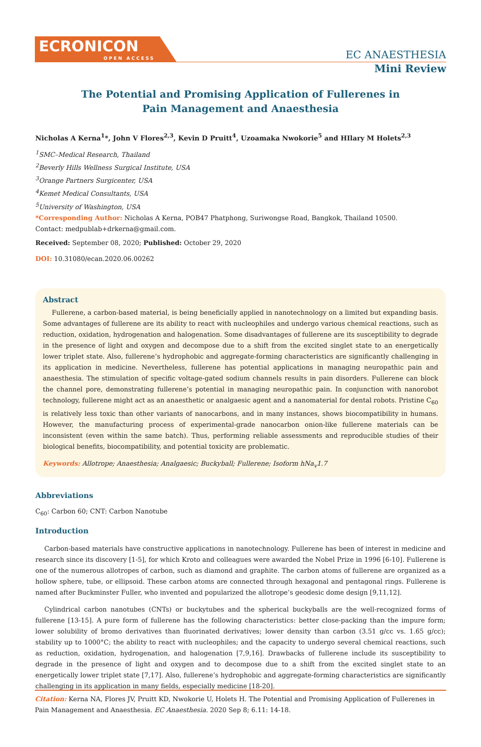ECRONICON
OPEN ACCESS
EC ANAESTHESIA
Mini Review
The Potential and Promising Application of Fullerenes in Pain Management and Anaesthesia
Nicholas A Kerna<sup>1</sup>*, John V Flores<sup>2,3</sup>, Kevin D Pruitt<sup>4</sup>, Uzoamaka Nwokorie<sup>5</sup> and HIlary M Holets<sup>2,3</sup>
<sup>1</sup> SMC–Medical Research, Thailand
<sup>2</sup> Beverly Hills Wellness Surgical Institute, USA
<sup>3</sup> Orange Partners Surgicenter, USA
<sup>4</sup> Kemet Medical Consultants, USA
<sup>5</sup> University of Washington, USA
*Corresponding Author: Nicholas A Kerna, POB47 Phatphong, Suriwongse Road, Bangkok, Thailand 10500.
Contact: medpublab+drkerna@gmail.com.
Received: September 08, 2020; Published: October 29, 2020
DOI: 10.31080/ecan.2020.06.00262
Abstract
Fullerene, a carbon-based material, is being beneficially applied in nanotechnology on a limited but expanding basis. Some advantages of fullerene are its ability to react with nucleophiles and undergo various chemical reactions, such as reduction, oxidation, hydrogenation and halogenation. Some disadvantages of fullerene are its susceptibility to degrade in the presence of light and oxygen and decompose due to a shift from the excited singlet state to an energetically lower triplet state. Also, fullerene’s hydrophobic and aggregate-forming characteristics are significantly challenging in its application in medicine. Nevertheless, fullerene has potential applications in managing neuropathic pain and anaesthesia. The stimulation of specific voltage-gated sodium channels results in pain disorders. Fullerene can block the channel pore, demonstrating fullerene’s potential in managing neuropathic pain. In conjunction with nanorobot technology, fullerene might act as an anaesthetic or analgaesic agent and a nanomaterial for dental robots. Pristine C<sub>60</sub> is relatively less toxic than other variants of nanocarbons, and in many instances, shows biocompatibility in humans. However, the manufacturing process of experimental-grade nanocarbon onion-like fullerene materials can be inconsistent (even within the same batch). Thus, performing reliable assessments and reproducible studies of their biological benefits, biocompatibility, and potential toxicity are problematic.
Keywords: Allotrope; Anaesthesia; Analgaesic; Buckyball; Fullerene; Isoform hNa<sub>v</sub>1.7
Abbreviations
C<sub>60</sub>: Carbon 60; CNT: Carbon Nanotube
Introduction
Carbon-based materials have constructive applications in nanotechnology. Fullerene has been of interest in medicine and research since its discovery [1-5], for which Kroto and colleagues were awarded the Nobel Prize in 1996 [6-10]. Fullerene is one of the numerous allotropes of carbon, such as diamond and graphite. The carbon atoms of fullerene are organized as a hollow sphere, tube, or ellipsoid. These carbon atoms are connected through hexagonal and pentagonal rings. Fullerene is named after Buckminster Fuller, who invented and popularized the allotrope’s geodesic dome design [9,11,12].
Cylindrical carbon nanotubes (CNTs) or buckytubes and the spherical buckyballs are the well-recognized forms of fullerene [13-15]. A pure form of fullerene has the following characteristics: better close-packing than the impure form; lower solubility of bromo derivatives than fluorinated derivatives; lower density than carbon (3.51 g/cc vs. 1.65 g/cc); stability up to 1000°C; the ability to react with nucleophiles; and the capacity to undergo several chemical reactions, such as reduction, oxidation, hydrogenation, and halogenation [7,9,16]. Drawbacks of fullerene include its susceptibility to degrade in the presence of light and oxygen and to decompose due to a shift from the excited singlet state to an energetically lower triplet state [7,17]. Also, fullerene’s hydrophobic and aggregate-forming characteristics are significantly challenging in its application in many fields, especially medicine [18-20].
Citation: Kerna NA, Flores JV, Pruitt KD, Nwokorie U, Holets H. The Potential and Promising Application of Fullerenes in Pain Management and Anaesthesia. EC Anaesthesia. 2020 Sep 8; 6.11: 14-18.